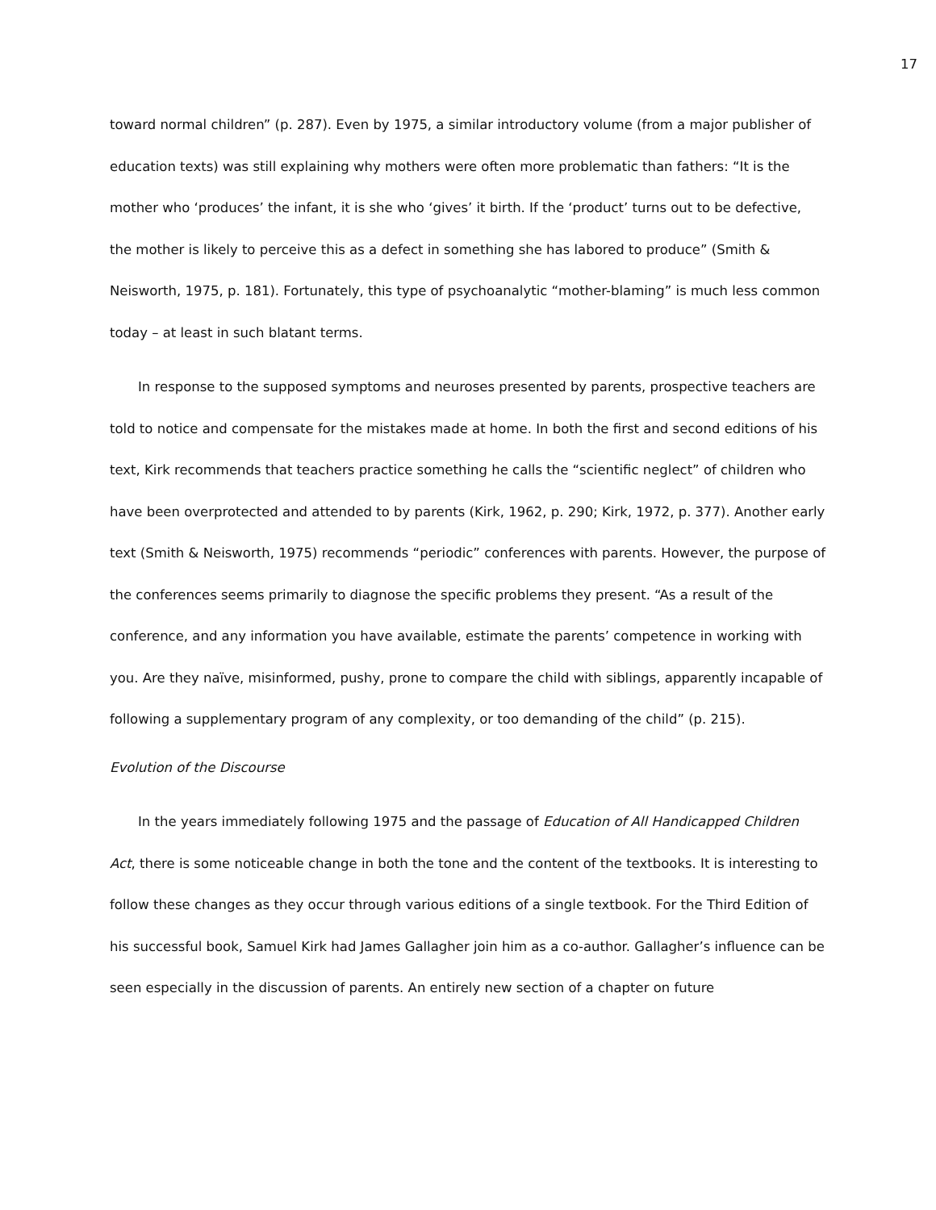17
toward normal children” (p. 287). Even by 1975, a similar introductory volume (from a major publisher of education texts) was still explaining why mothers were often more problematic than fathers: “It is the mother who ‘produces’ the infant, it is she who ‘gives’ it birth. If the ‘product’ turns out to be defective, the mother is likely to perceive this as a defect in something she has labored to produce” (Smith & Neisworth, 1975, p. 181). Fortunately, this type of psychoanalytic “mother-blaming” is much less common today – at least in such blatant terms.
In response to the supposed symptoms and neuroses presented by parents, prospective teachers are told to notice and compensate for the mistakes made at home. In both the first and second editions of his text, Kirk recommends that teachers practice something he calls the “scientific neglect” of children who have been overprotected and attended to by parents (Kirk, 1962, p. 290; Kirk, 1972, p. 377). Another early text (Smith & Neisworth, 1975) recommends “periodic” conferences with parents. However, the purpose of the conferences seems primarily to diagnose the specific problems they present. “As a result of the conference, and any information you have available, estimate the parents’ competence in working with you. Are they naïve, misinformed, pushy, prone to compare the child with siblings, apparently incapable of following a supplementary program of any complexity, or too demanding of the child” (p. 215).
Evolution of the Discourse
In the years immediately following 1975 and the passage of Education of All Handicapped Children Act, there is some noticeable change in both the tone and the content of the textbooks. It is interesting to follow these changes as they occur through various editions of a single textbook. For the Third Edition of his successful book, Samuel Kirk had James Gallagher join him as a co-author. Gallagher’s influence can be seen especially in the discussion of parents. An entirely new section of a chapter on future